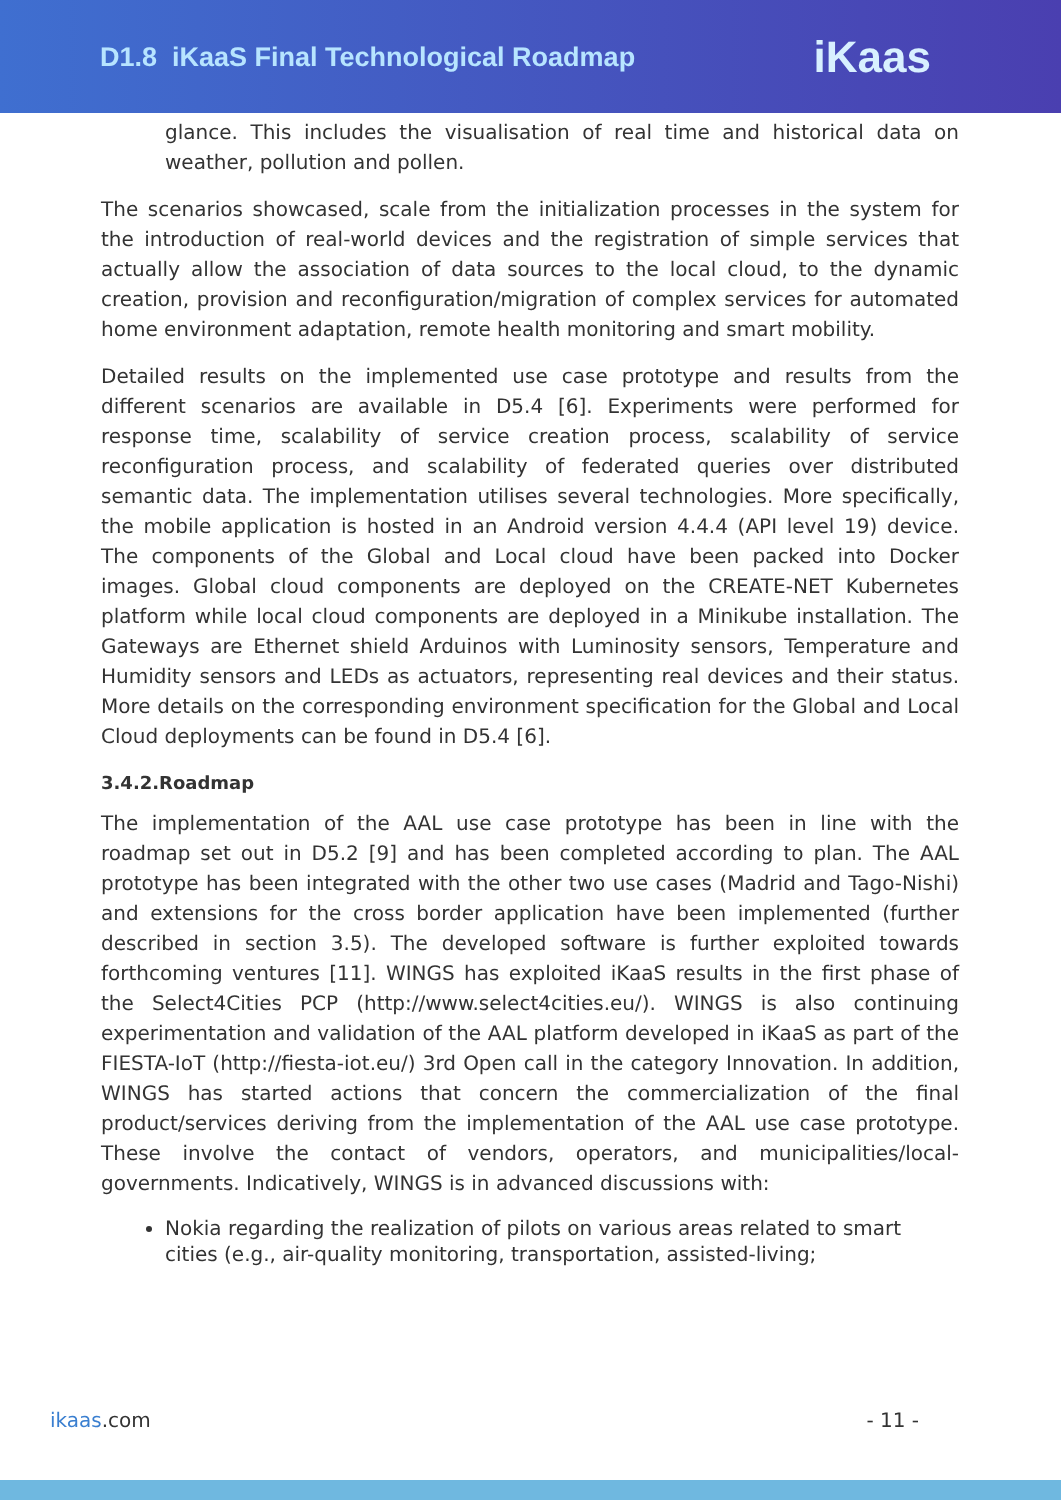D1.8 iKaaS Final Technological Roadmap
iKaas
glance. This includes the visualisation of real time and historical data on weather, pollution and pollen.
The scenarios showcased, scale from the initialization processes in the system for the introduction of real-world devices and the registration of simple services that actually allow the association of data sources to the local cloud, to the dynamic creation, provision and reconfiguration/migration of complex services for automated home environment adaptation, remote health monitoring and smart mobility.
Detailed results on the implemented use case prototype and results from the different scenarios are available in D5.4 [6]. Experiments were performed for response time, scalability of service creation process, scalability of service reconfiguration process, and scalability of federated queries over distributed semantic data. The implementation utilises several technologies. More specifically, the mobile application is hosted in an Android version 4.4.4 (API level 19) device. The components of the Global and Local cloud have been packed into Docker images. Global cloud components are deployed on the CREATE-NET Kubernetes platform while local cloud components are deployed in a Minikube installation. The Gateways are Ethernet shield Arduinos with Luminosity sensors, Temperature and Humidity sensors and LEDs as actuators, representing real devices and their status. More details on the corresponding environment specification for the Global and Local Cloud deployments can be found in D5.4 [6].
3.4.2.Roadmap
The implementation of the AAL use case prototype has been in line with the roadmap set out in D5.2 [9] and has been completed according to plan. The AAL prototype has been integrated with the other two use cases (Madrid and Tago-Nishi) and extensions for the cross border application have been implemented (further described in section 3.5). The developed software is further exploited towards forthcoming ventures [11]. WINGS has exploited iKaaS results in the first phase of the Select4Cities PCP (http://www.select4cities.eu/). WINGS is also continuing experimentation and validation of the AAL platform developed in iKaaS as part of the FIESTA-IoT (http://fiesta-iot.eu/) 3rd Open call in the category Innovation. In addition, WINGS has started actions that concern the commercialization of the final product/services deriving from the implementation of the AAL use case prototype. These involve the contact of vendors, operators, and municipalities/local-governments. Indicatively, WINGS is in advanced discussions with:
Nokia regarding the realization of pilots on various areas related to smart cities (e.g., air-quality monitoring, transportation, assisted-living;
ikaas.com - 11 -